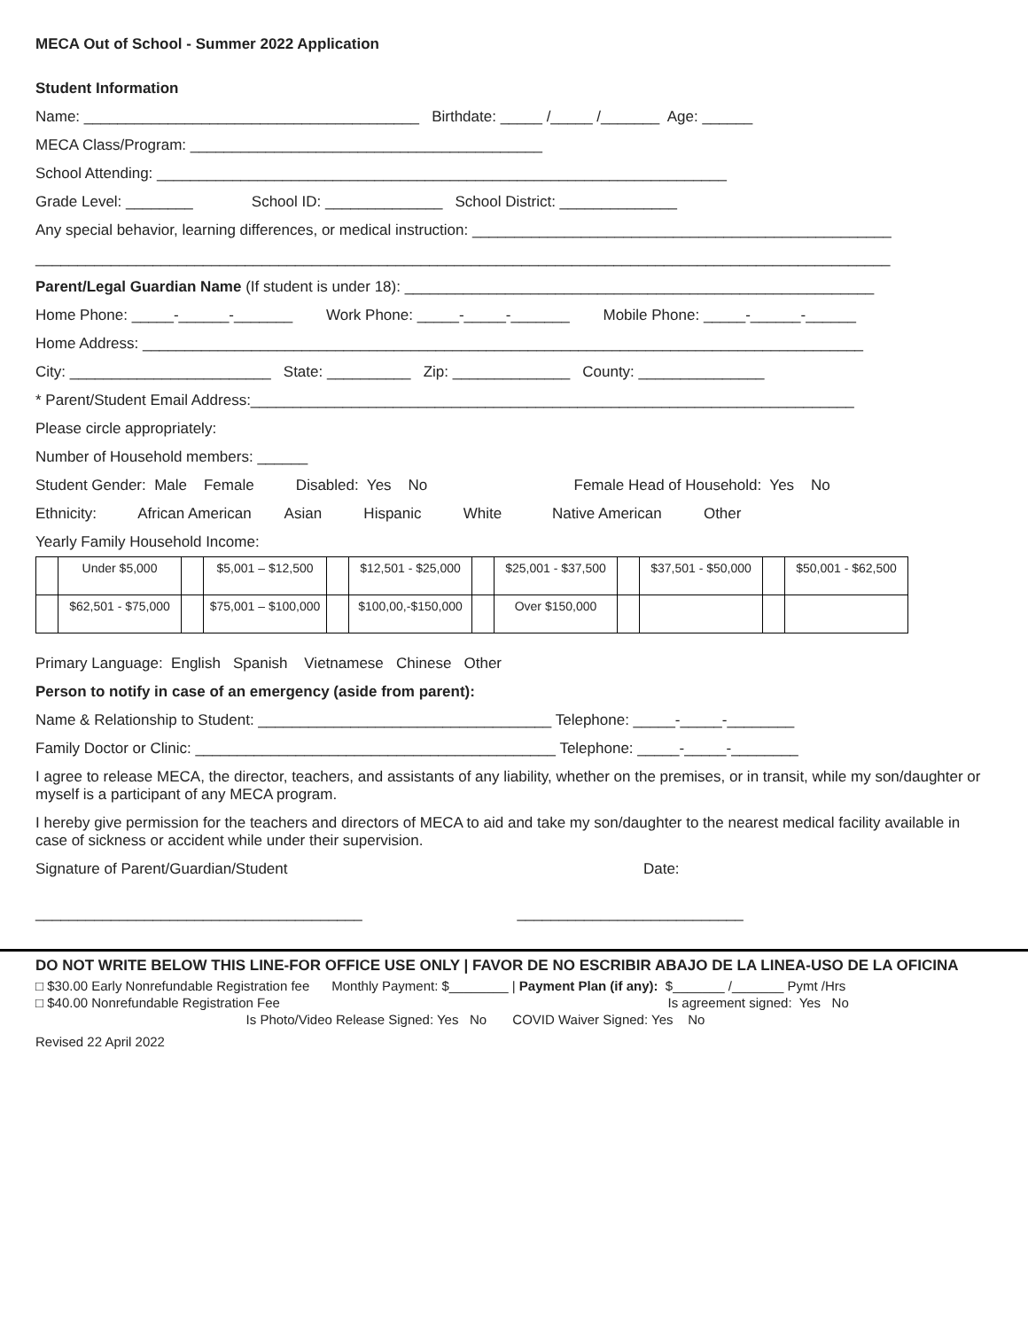MECA Out of School - Summer 2022 Application
Student Information
Name: ________________________________________ Birthdate: _____ /_____ /_______ Age: ______
MECA Class/Program: __________________________________________
School Attending: ____________________________________________________________________
Grade Level: ________ School ID: ______________ School District: ______________
Any special behavior, learning differences, or medical instruction: __________________________________________________
______________________________________________________________________________________________________
Parent/Legal Guardian Name (If student is under 18): ________________________________________________________
Home Phone: _____-______-_______ Work Phone: _____-_____-_______ Mobile Phone: _____-______-______
Home Address: ______________________________________________________________________________________
City: ________________________ State: __________ Zip: ______________ County: _______________
* Parent/Student Email Address:________________________________________________________________________
Please circle appropriately:
Number of Household members: ______
Student Gender: Male Female Disabled: Yes No Female Head of Household: Yes No
Ethnicity: African American Asian Hispanic White Native American Other
Yearly Family Household Income:
| | Under $5,000 | | $5,001 – $12,500 | | $12,501 - $25,000 | | $25,001 - $37,500 | | $37,501 - $50,000 | | $50,001 - $62,500 |
| | $62,501 - $75,000 | | $75,001 – $100,000 | | $100,00,-$150,000 | | Over $150,000 | | | | |
Primary Language: English Spanish Vietnamese Chinese Other
Person to notify in case of an emergency (aside from parent):
Name & Relationship to Student: ___________________________________ Telephone: _____-_____-________
Family Doctor or Clinic: ___________________________________________ Telephone: _____-_____-________
I agree to release MECA, the director, teachers, and assistants of any liability, whether on the premises, or in transit, while my son/daughter or myself is a participant of any MECA program.
I hereby give permission for the teachers and directors of MECA to aid and take my son/daughter to the nearest medical facility available in case of sickness or accident while under their supervision.
Signature of Parent/Guardian/Student Date:
_______________________________________ ___________________________
DO NOT WRITE BELOW THIS LINE-FOR OFFICE USE ONLY | FAVOR DE NO ESCRIBIR ABAJO DE LA LINEA-USO DE LA OFICINA
□ $30.00 Early Nonrefundable Registration fee Monthly Payment: $________ | Payment Plan (if any): $_______ /_______ Pymt /Hrs
□ $40.00 Nonrefundable Registration Fee Is agreement signed: Yes No
Is Photo/Video Release Signed: Yes No COVID Waiver Signed: Yes No
Revised 22 April 2022